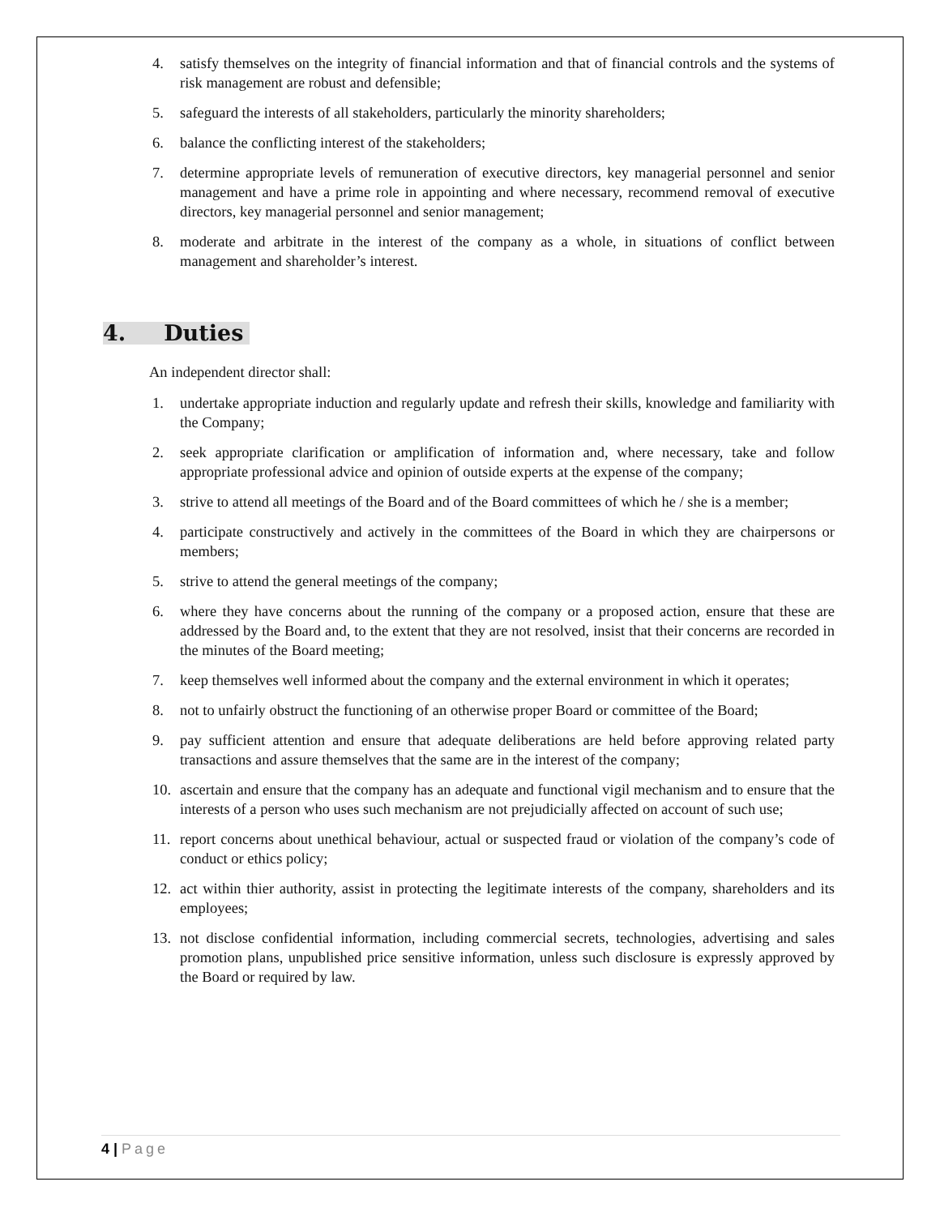4. satisfy themselves on the integrity of financial information and that of financial controls and the systems of risk management are robust and defensible;
5. safeguard the interests of all stakeholders, particularly the minority shareholders;
6. balance the conflicting interest of the stakeholders;
7. determine appropriate levels of remuneration of executive directors, key managerial personnel and senior management and have a prime role in appointing and where necessary, recommend removal of executive directors, key managerial personnel and senior management;
8. moderate and arbitrate in the interest of the company as a whole, in situations of conflict between management and shareholder’s interest.
4. Duties
An independent director shall:
1. undertake appropriate induction and regularly update and refresh their skills, knowledge and familiarity with the Company;
2. seek appropriate clarification or amplification of information and, where necessary, take and follow appropriate professional advice and opinion of outside experts at the expense of the company;
3. strive to attend all meetings of the Board and of the Board committees of which he / she is a member;
4. participate constructively and actively in the committees of the Board in which they are chairpersons or members;
5. strive to attend the general meetings of the company;
6. where they have concerns about the running of the company or a proposed action, ensure that these are addressed by the Board and, to the extent that they are not resolved, insist that their concerns are recorded in the minutes of the Board meeting;
7. keep themselves well informed about the company and the external environment in which it operates;
8. not to unfairly obstruct the functioning of an otherwise proper Board or committee of the Board;
9. pay sufficient attention and ensure that adequate deliberations are held before approving related party transactions and assure themselves that the same are in the interest of the company;
10. ascertain and ensure that the company has an adequate and functional vigil mechanism and to ensure that the interests of a person who uses such mechanism are not prejudicially affected on account of such use;
11. report concerns about unethical behaviour, actual or suspected fraud or violation of the company’s code of conduct or ethics policy;
12. act within thier authority, assist in protecting the legitimate interests of the company, shareholders and its employees;
13. not disclose confidential information, including commercial secrets, technologies, advertising and sales promotion plans, unpublished price sensitive information, unless such disclosure is expressly approved by the Board or required by law.
4 | Page